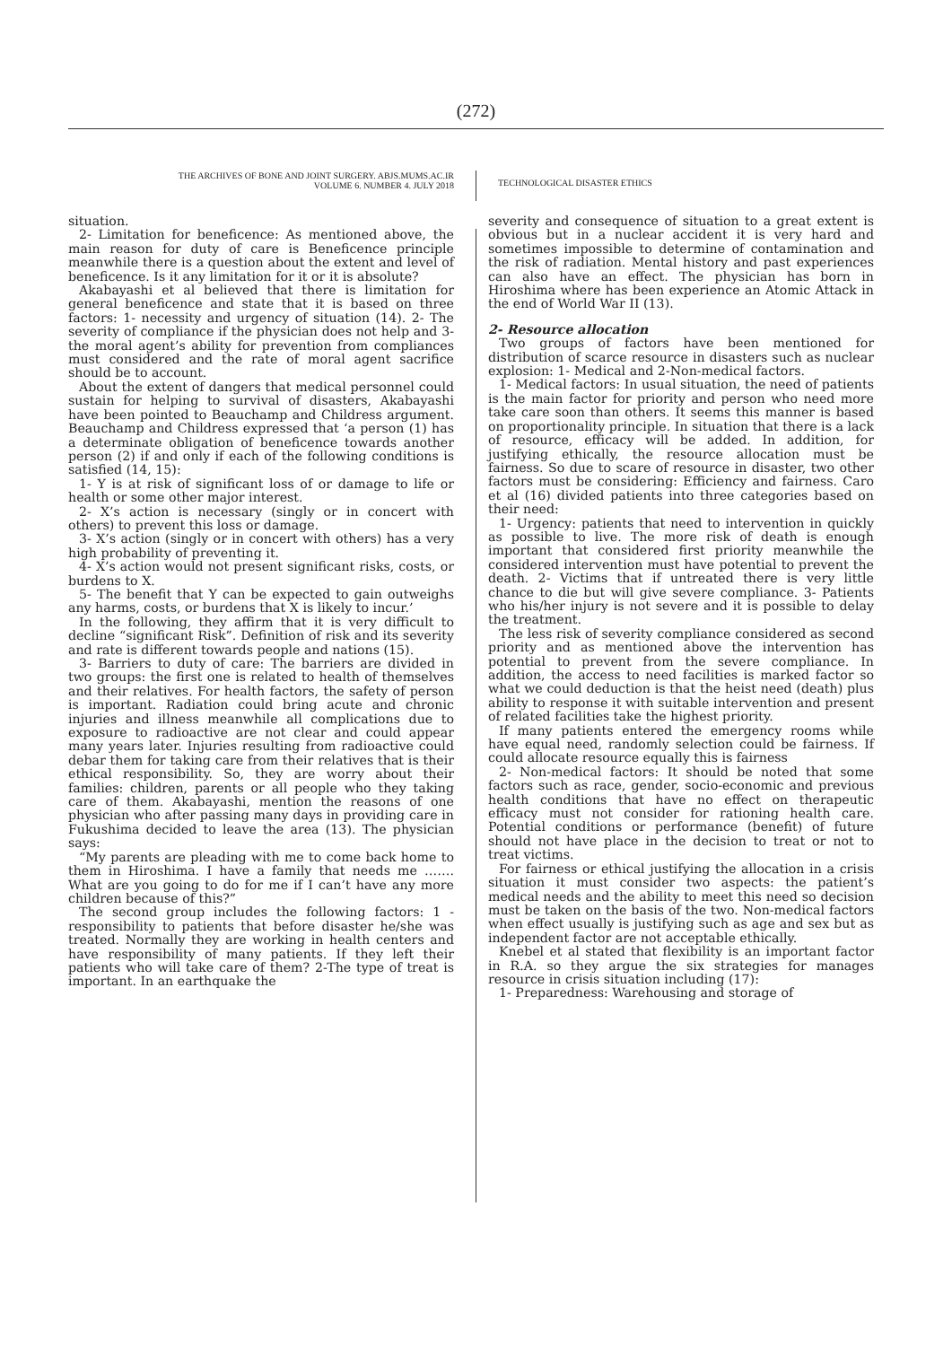(272)
THE ARCHIVES OF BONE AND JOINT SURGERY. ABJS.MUMS.AC.IR
VOLUME 6. NUMBER 4. JULY 2018
TECHNOLOGICAL DISASTER ETHICS
situation.
2- Limitation for beneficence: As mentioned above, the main reason for duty of care is Beneficence principle meanwhile there is a question about the extent and level of beneficence. Is it any limitation for it or it is absolute?
Akabayashi et al believed that there is limitation for general beneficence and state that it is based on three factors: 1- necessity and urgency of situation (14). 2- The severity of compliance if the physician does not help and 3- the moral agent’s ability for prevention from compliances must considered and the rate of moral agent sacrifice should be to account.
About the extent of dangers that medical personnel could sustain for helping to survival of disasters, Akabayashi have been pointed to Beauchamp and Childress argument. Beauchamp and Childress expressed that ‘a person (1) has a determinate obligation of beneficence towards another person (2) if and only if each of the following conditions is satisfied (14, 15):
1- Y is at risk of significant loss of or damage to life or health or some other major interest.
2- X’s action is necessary (singly or in concert with others) to prevent this loss or damage.
3- X’s action (singly or in concert with others) has a very high probability of preventing it.
4- X’s action would not present significant risks, costs, or burdens to X.
5- The benefit that Y can be expected to gain outweighs any harms, costs, or burdens that X is likely to incur.’
In the following, they affirm that it is very difficult to decline “significant Risk”. Definition of risk and its severity and rate is different towards people and nations (15).
3- Barriers to duty of care: The barriers are divided in two groups: the first one is related to health of themselves and their relatives. For health factors, the safety of person is important. Radiation could bring acute and chronic injuries and illness meanwhile all complications due to exposure to radioactive are not clear and could appear many years later. Injuries resulting from radioactive could debar them for taking care from their relatives that is their ethical responsibility. So, they are worry about their families: children, parents or all people who they taking care of them. Akabayashi, mention the reasons of one physician who after passing many days in providing care in Fukushima decided to leave the area (13). The physician says:
“My parents are pleading with me to come back home to them in Hiroshima. I have a family that needs me ……. What are you going to do for me if I can’t have any more children because of this?”
The second group includes the following factors: 1 - responsibility to patients that before disaster he/she was treated. Normally they are working in health centers and have responsibility of many patients. If they left their patients who will take care of them? 2-The type of treat is important. In an earthquake the
severity and consequence of situation to a great extent is obvious but in a nuclear accident it is very hard and sometimes impossible to determine of contamination and the risk of radiation. Mental history and past experiences can also have an effect. The physician has born in Hiroshima where has been experience an Atomic Attack in the end of World War II (13).
2- Resource allocation
Two groups of factors have been mentioned for distribution of scarce resource in disasters such as nuclear explosion: 1- Medical and 2-Non-medical factors.
1- Medical factors: In usual situation, the need of patients is the main factor for priority and person who need more take care soon than others. It seems this manner is based on proportionality principle. In situation that there is a lack of resource, efficacy will be added. In addition, for justifying ethically, the resource allocation must be fairness. So due to scare of resource in disaster, two other factors must be considering: Efficiency and fairness. Caro et al (16) divided patients into three categories based on their need:
1- Urgency: patients that need to intervention in quickly as possible to live. The more risk of death is enough important that considered first priority meanwhile the considered intervention must have potential to prevent the death. 2- Victims that if untreated there is very little chance to die but will give severe compliance. 3- Patients who his/her injury is not severe and it is possible to delay the treatment.
The less risk of severity compliance considered as second priority and as mentioned above the intervention has potential to prevent from the severe compliance. In addition, the access to need facilities is marked factor so what we could deduction is that the heist need (death) plus ability to response it with suitable intervention and present of related facilities take the highest priority.
If many patients entered the emergency rooms while have equal need, randomly selection could be fairness. If could allocate resource equally this is fairness
2- Non-medical factors: It should be noted that some factors such as race, gender, socio-economic and previous health conditions that have no effect on therapeutic efficacy must not consider for rationing health care. Potential conditions or performance (benefit) of future should not have place in the decision to treat or not to treat victims.
For fairness or ethical justifying the allocation in a crisis situation it must consider two aspects: the patient’s medical needs and the ability to meet this need so decision must be taken on the basis of the two. Non-medical factors when effect usually is justifying such as age and sex but as independent factor are not acceptable ethically.
Knebel et al stated that flexibility is an important factor in R.A. so they argue the six strategies for manages resource in crisis situation including (17):
1- Preparedness: Warehousing and storage of